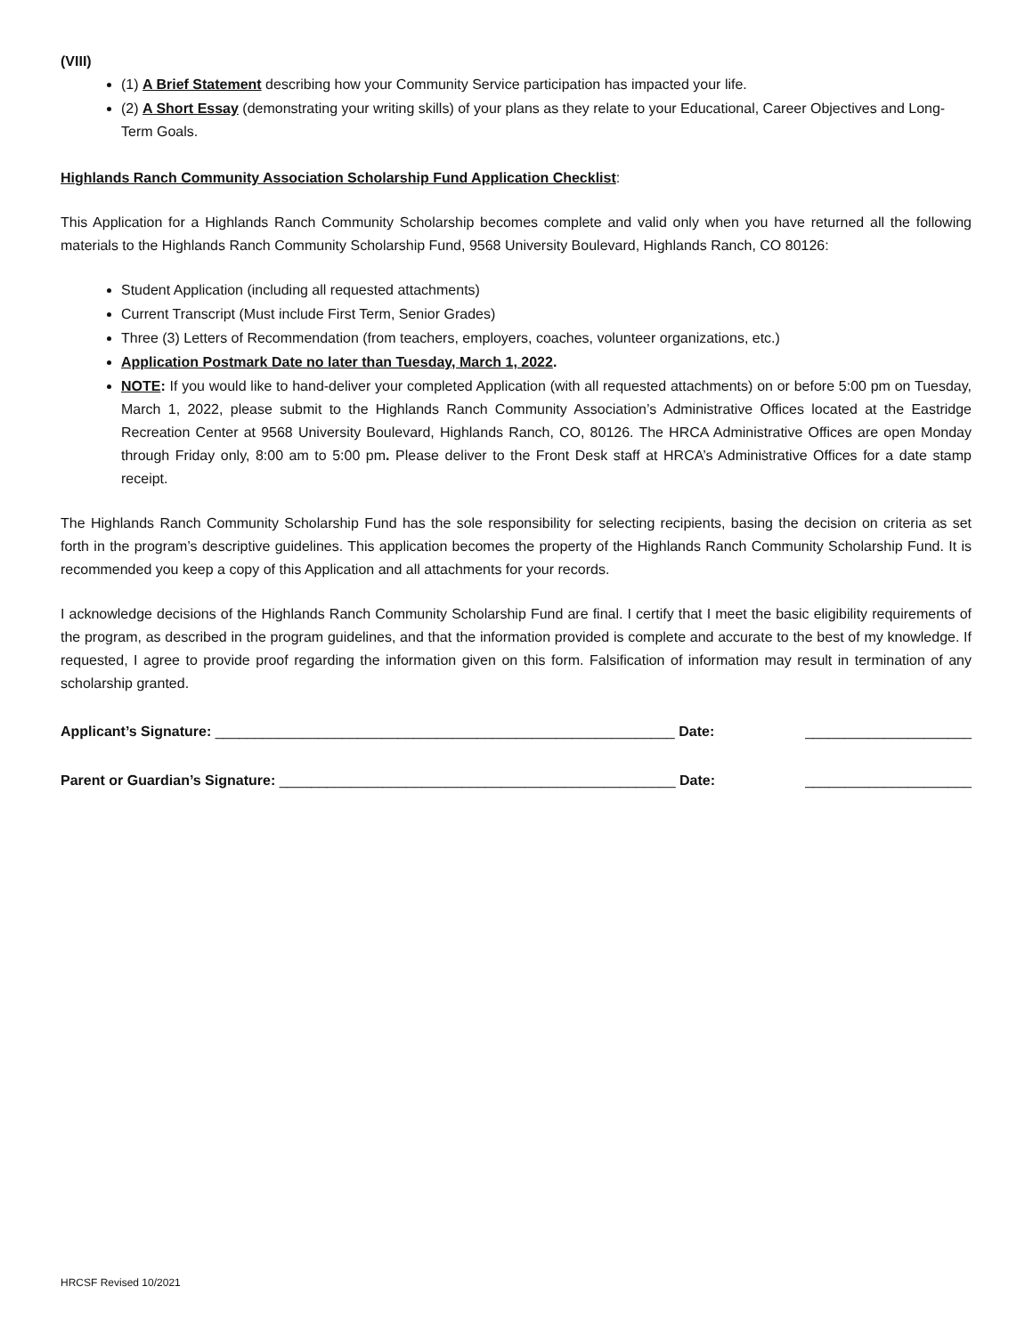(VIII)
(1) A Brief Statement describing how your Community Service participation has impacted your life.
(2) A Short Essay (demonstrating your writing skills) of your plans as they relate to your Educational, Career Objectives and Long-Term Goals.
Highlands Ranch Community Association Scholarship Fund Application Checklist:
This Application for a Highlands Ranch Community Scholarship becomes complete and valid only when you have returned all the following materials to the Highlands Ranch Community Scholarship Fund, 9568 University Boulevard, Highlands Ranch, CO 80126:
Student Application (including all requested attachments)
Current Transcript (Must include First Term, Senior Grades)
Three (3) Letters of Recommendation (from teachers, employers, coaches, volunteer organizations, etc.)
Application Postmark Date no later than Tuesday, March 1, 2022.
NOTE: If you would like to hand-deliver your completed Application (with all requested attachments) on or before 5:00 pm on Tuesday, March 1, 2022, please submit to the Highlands Ranch Community Association’s Administrative Offices located at the Eastridge Recreation Center at 9568 University Boulevard, Highlands Ranch, CO, 80126. The HRCA Administrative Offices are open Monday through Friday only, 8:00 am to 5:00 pm. Please deliver to the Front Desk staff at HRCA’s Administrative Offices for a date stamp receipt.
The Highlands Ranch Community Scholarship Fund has the sole responsibility for selecting recipients, basing the decision on criteria as set forth in the program’s descriptive guidelines. This application becomes the property of the Highlands Ranch Community Scholarship Fund. It is recommended you keep a copy of this Application and all attachments for your records.
I acknowledge decisions of the Highlands Ranch Community Scholarship Fund are final. I certify that I meet the basic eligibility requirements of the program, as described in the program guidelines, and that the information provided is complete and accurate to the best of my knowledge. If requested, I agree to provide proof regarding the information given on this form. Falsification of information may result in termination of any scholarship granted.
Applicant’s Signature: __________________________________________________________ Date: _____________________
Parent or Guardian’s Signature: __________________________________________________ Date: _____________________
HRCSF Revised 10/2021